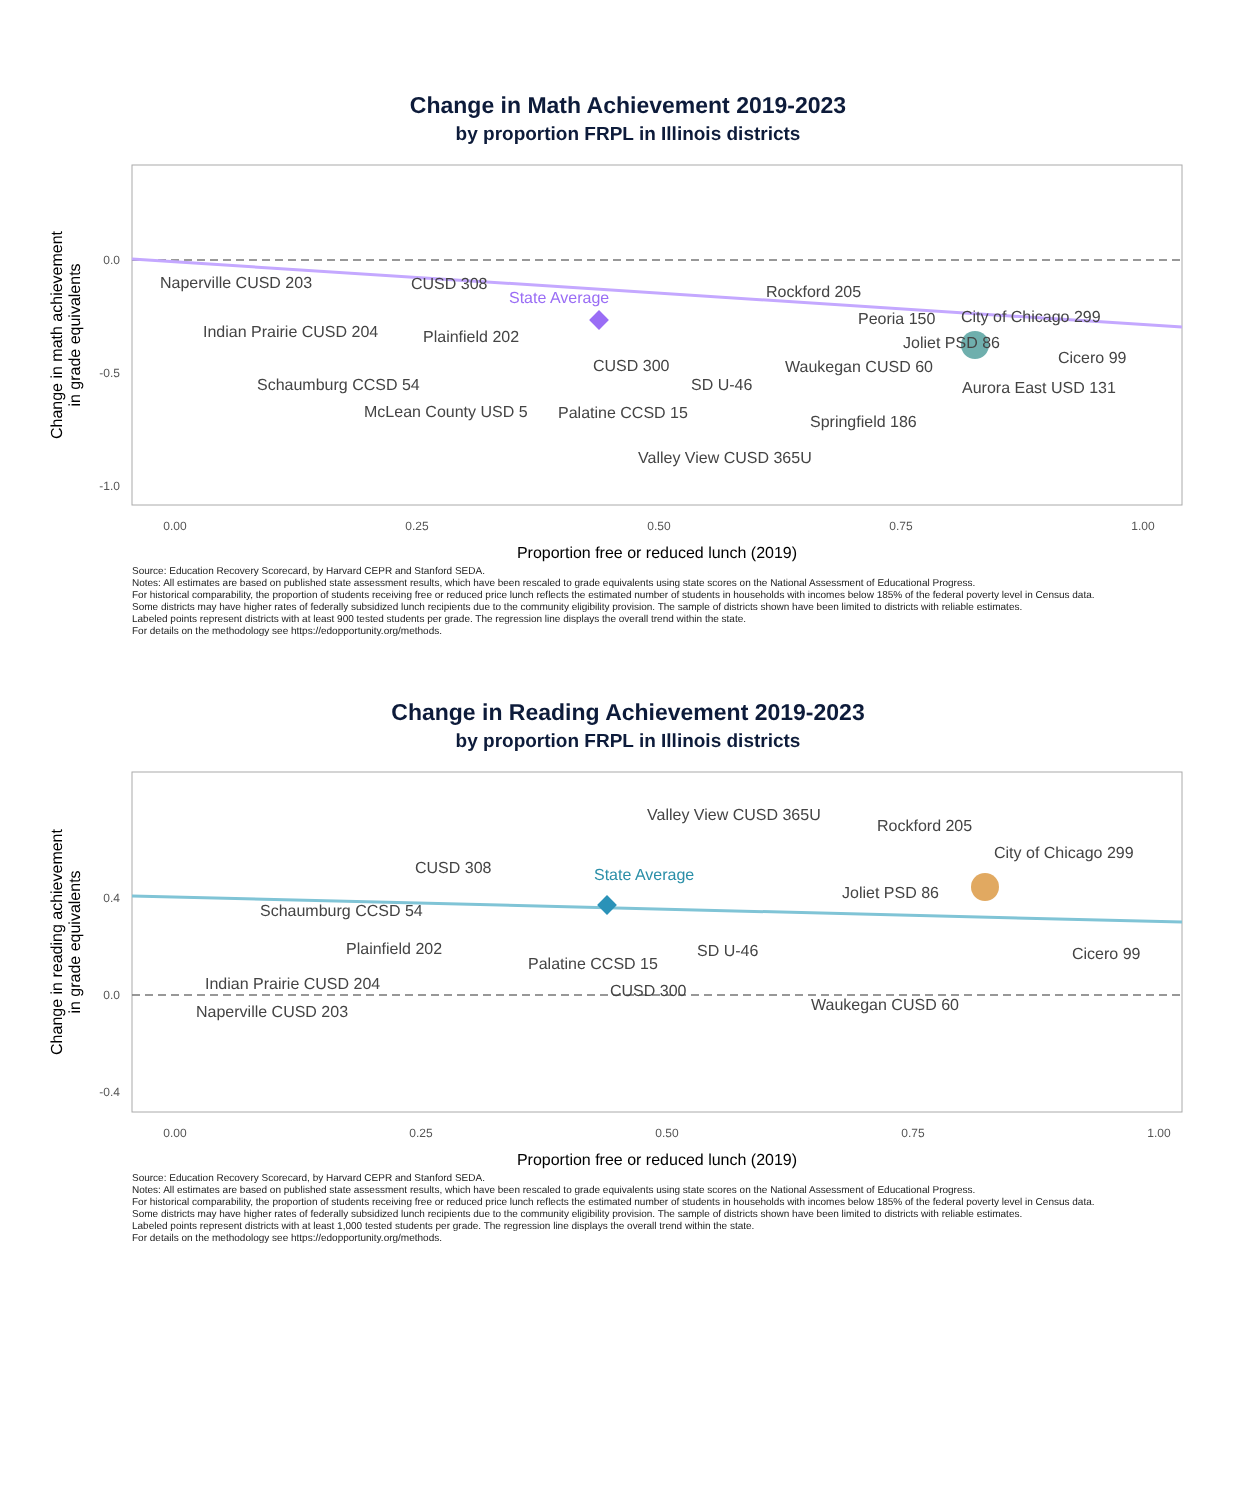Change in Math Achievement 2019-2023
by proportion FRPL in Illinois districts
0.0
-0.5
-1.0
Naperville CUSD 203
CUSD 308
State Average
Indian Prairie CUSD 204
Plainfield 202
Schaumburg CCSD 54
CUSD 300
McLean County USD 5
Palatine CCSD 15
SD U-46
Valley View CUSD 365U
Rockford 205
Peoria 150
City of Chicago 299
Joliet PSD 86
Waukegan CUSD 60
Cicero 99
Aurora East USD 131
Springfield 186
0.00
0.25
0.50
0.75
1.00
Proportion free or reduced lunch (2019)
Change in math achievement
in grade equivalents
Source: Education Recovery Scorecard, by Harvard CEPR and Stanford SEDA.
Notes: All estimates are based on published state assessment results, which have been rescaled to grade equivalents using state scores on the National Assessment of Educational Progress.
For historical comparability, the proportion of students receiving free or reduced price lunch reflects the estimated number of students in households with incomes below 185% of the federal poverty level in Census data.
Some districts may have higher rates of federally subsidized lunch recipients due to the community eligibility provision. The sample of districts shown have been limited to districts with reliable estimates.
Labeled points represent districts with at least 900 tested students per grade. The regression line displays the overall trend within the state.
For details on the methodology see https://edopportunity.org/methods.
Change in Reading Achievement 2019-2023
by proportion FRPL in Illinois districts
0.4
0.0
-0.4
Valley View CUSD 365U
Rockford 205
City of Chicago 299
CUSD 308
State Average
Joliet PSD 86
Schaumburg CCSD 54
Plainfield 202
Palatine CCSD 15
SD U-46
Cicero 99
Indian Prairie CUSD 204
CUSD 300
Naperville CUSD 203
Waukegan CUSD 60
0.00
0.25
0.50
0.75
1.00
Proportion free or reduced lunch (2019)
Change in reading achievement
in grade equivalents
Source: Education Recovery Scorecard, by Harvard CEPR and Stanford SEDA.
Notes: All estimates are based on published state assessment results, which have been rescaled to grade equivalents using state scores on the National Assessment of Educational Progress.
For historical comparability, the proportion of students receiving free or reduced price lunch reflects the estimated number of students in households with incomes below 185% of the federal poverty level in Census data.
Some districts may have higher rates of federally subsidized lunch recipients due to the community eligibility provision. The sample of districts shown have been limited to districts with reliable estimates.
Labeled points represent districts with at least 1,000 tested students per grade. The regression line displays the overall trend within the state.
For details on the methodology see https://edopportunity.org/methods.